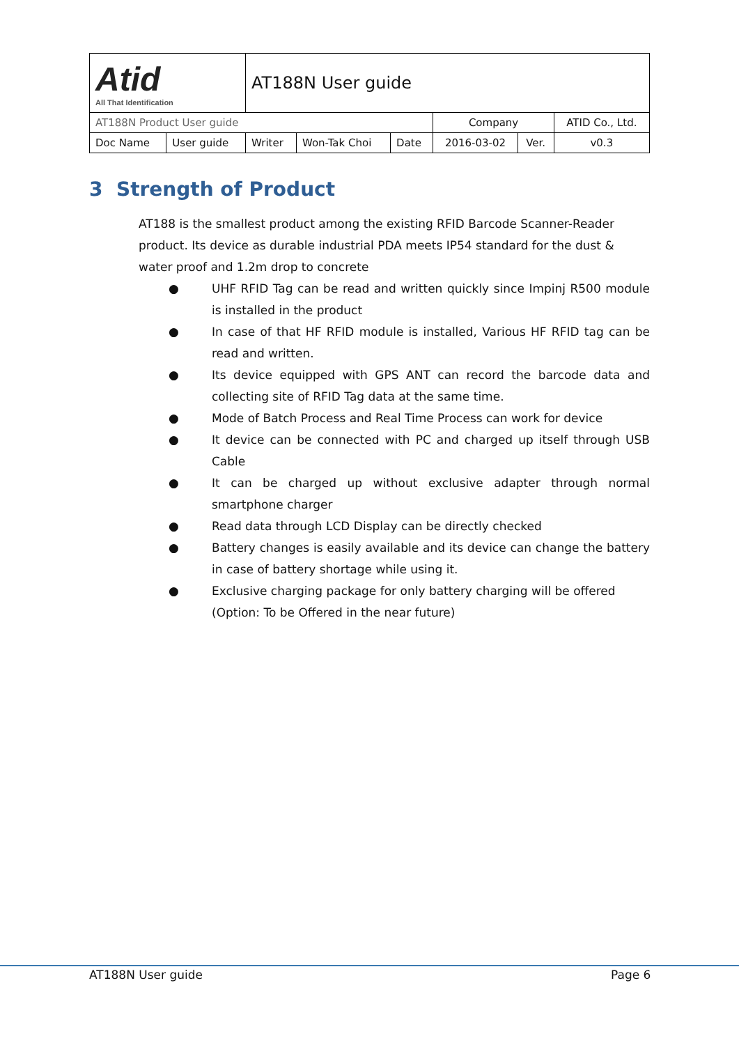| Atid All That Identification | | AT188N User guide | | | | | |
| AT188N Product User guide | | | | | Company | | ATID Co., Ltd. |
| Doc Name | User guide | Writer | Won-Tak Choi | Date | 2016-03-02 | Ver. | v0.3 |
3 Strength of Product
AT188 is the smallest product among the existing RFID Barcode Scanner-Reader product. Its device as durable industrial PDA meets IP54 standard for the dust & water proof and 1.2m drop to concrete
● UHF RFID Tag can be read and written quickly since Impinj R500 module is installed in the product
● In case of that HF RFID module is installed, Various HF RFID tag can be read and written.
● Its device equipped with GPS ANT can record the barcode data and collecting site of RFID Tag data at the same time.
● Mode of Batch Process and Real Time Process can work for device
● It device can be connected with PC and charged up itself through USB Cable
● It can be charged up without exclusive adapter through normal smartphone charger
● Read data through LCD Display can be directly checked
● Battery changes is easily available and its device can change the battery in case of battery shortage while using it.
● Exclusive charging package for only battery charging will be offered
(Option: To be Offered in the near future)
AT188N User guide Page 6